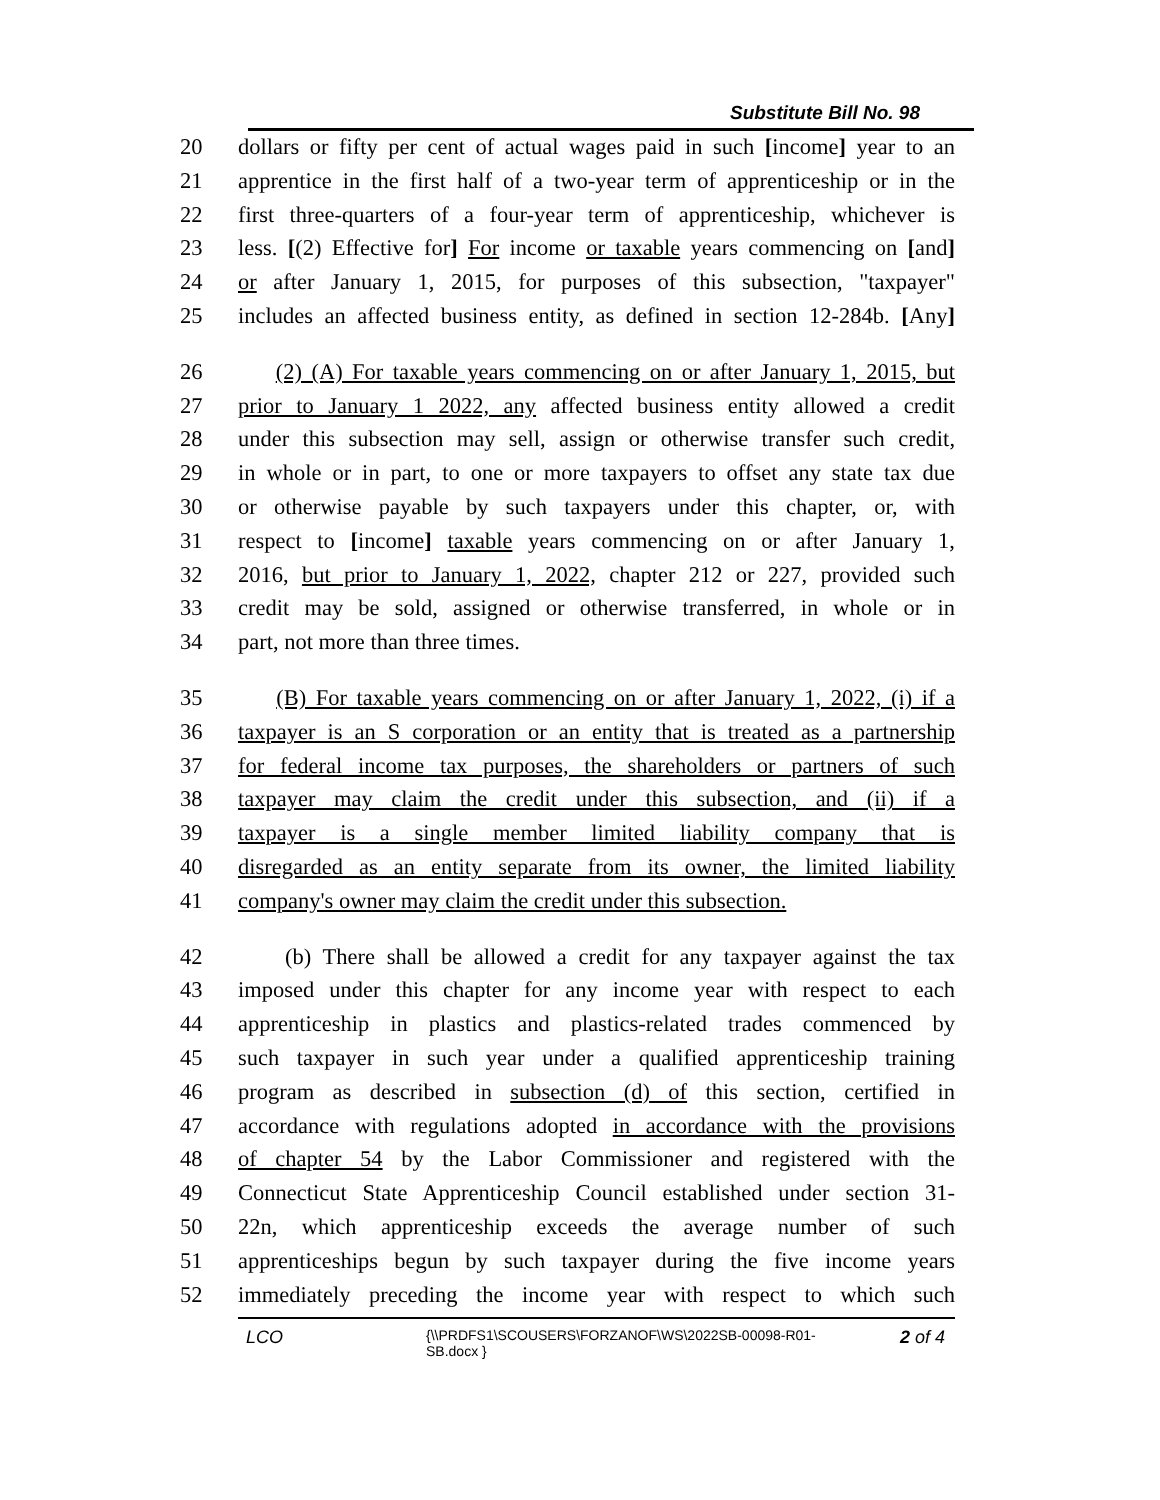Substitute Bill No. 98
20 dollars or fifty per cent of actual wages paid in such [income] year to an
21 apprentice in the first half of a two-year term of apprenticeship or in the
22 first three-quarters of a four-year term of apprenticeship, whichever is
23 less. [(2) Effective for] For income or taxable years commencing on [and]
24 or after January 1, 2015, for purposes of this subsection, "taxpayer"
25 includes an affected business entity, as defined in section 12-284b. [Any]
26 (2) (A) For taxable years commencing on or after January 1, 2015, but
27 prior to January 1 2022, any affected business entity allowed a credit
28 under this subsection may sell, assign or otherwise transfer such credit,
29 in whole or in part, to one or more taxpayers to offset any state tax due
30 or otherwise payable by such taxpayers under this chapter, or, with
31 respect to [income] taxable years commencing on or after January 1,
32 2016, but prior to January 1, 2022, chapter 212 or 227, provided such
33 credit may be sold, assigned or otherwise transferred, in whole or in
34 part, not more than three times.
35 (B) For taxable years commencing on or after January 1, 2022, (i) if a
36 taxpayer is an S corporation or an entity that is treated as a partnership
37 for federal income tax purposes, the shareholders or partners of such
38 taxpayer may claim the credit under this subsection, and (ii) if a
39 taxpayer is a single member limited liability company that is
40 disregarded as an entity separate from its owner, the limited liability
41 company's owner may claim the credit under this subsection.
42 (b) There shall be allowed a credit for any taxpayer against the tax
43 imposed under this chapter for any income year with respect to each
44 apprenticeship in plastics and plastics-related trades commenced by
45 such taxpayer in such year under a qualified apprenticeship training
46 program as described in subsection (d) of this section, certified in
47 accordance with regulations adopted in accordance with the provisions
48 of chapter 54 by the Labor Commissioner and registered with the
49 Connecticut State Apprenticeship Council established under section 31-
50 22n, which apprenticeship exceeds the average number of such
51 apprenticeships begun by such taxpayer during the five income years
52 immediately preceding the income year with respect to which such
LCO {\\PRDFS1\SCOUSERS\FORZANOF\WS\2022SB-00098-R01-SB.docx } 2 of 4